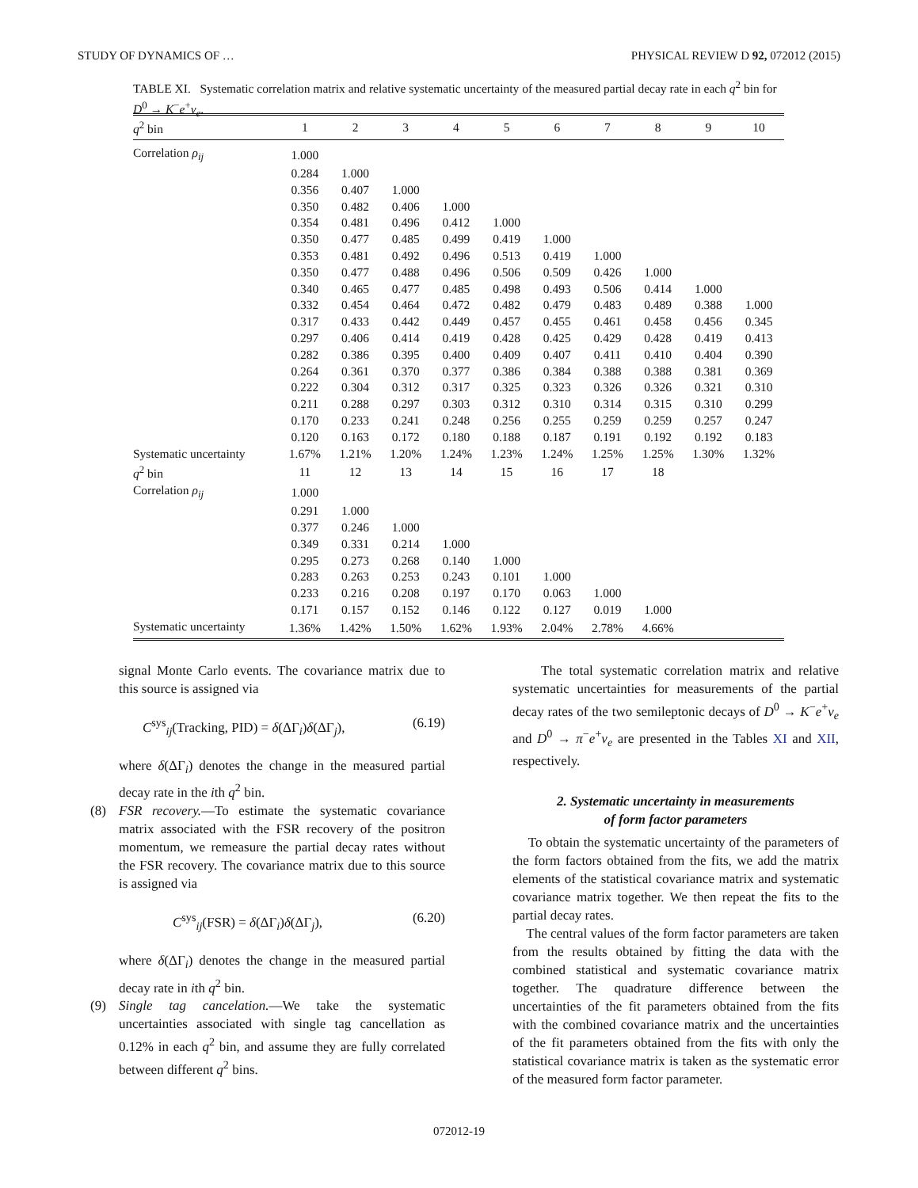STUDY OF DYNAMICS OF … PHYSICAL REVIEW D 92, 072012 (2015)
TABLE XI. Systematic correlation matrix and relative systematic uncertainty of the measured partial decay rate in each q<sup>2</sup> bin for D<sup>0</sup> → K<sup>−</sup>e<sup>+</sup>ν<sub>e</sub>.
| q<sup>2</sup> bin | 1 | 2 | 3 | 4 | 5 | 6 | 7 | 8 | 9 | 10 |
| --- | --- | --- | --- | --- | --- | --- | --- | --- | --- | --- |
| Correlation ρ<sub>ij</sub> | 1.000 | | | | | | | | | |
| | 0.284 | 1.000 | | | | | | | | |
| | 0.356 | 0.407 | 1.000 | | | | | | | |
| | 0.350 | 0.482 | 0.406 | 1.000 | | | | | | |
| | 0.354 | 0.481 | 0.496 | 0.412 | 1.000 | | | | | |
| | 0.350 | 0.477 | 0.485 | 0.499 | 0.419 | 1.000 | | | | |
| | 0.353 | 0.481 | 0.492 | 0.496 | 0.513 | 0.419 | 1.000 | | | |
| | 0.350 | 0.477 | 0.488 | 0.496 | 0.506 | 0.509 | 0.426 | 1.000 | | |
| | 0.340 | 0.465 | 0.477 | 0.485 | 0.498 | 0.493 | 0.506 | 0.414 | 1.000 | |
| | 0.332 | 0.454 | 0.464 | 0.472 | 0.482 | 0.479 | 0.483 | 0.489 | 0.388 | 1.000 |
| | 0.317 | 0.433 | 0.442 | 0.449 | 0.457 | 0.455 | 0.461 | 0.458 | 0.456 | 0.345 |
| | 0.297 | 0.406 | 0.414 | 0.419 | 0.428 | 0.425 | 0.429 | 0.428 | 0.419 | 0.413 |
| | 0.282 | 0.386 | 0.395 | 0.400 | 0.409 | 0.407 | 0.411 | 0.410 | 0.404 | 0.390 |
| | 0.264 | 0.361 | 0.370 | 0.377 | 0.386 | 0.384 | 0.388 | 0.388 | 0.381 | 0.369 |
| | 0.222 | 0.304 | 0.312 | 0.317 | 0.325 | 0.323 | 0.326 | 0.326 | 0.321 | 0.310 |
| | 0.211 | 0.288 | 0.297 | 0.303 | 0.312 | 0.310 | 0.314 | 0.315 | 0.310 | 0.299 |
| | 0.170 | 0.233 | 0.241 | 0.248 | 0.256 | 0.255 | 0.259 | 0.259 | 0.257 | 0.247 |
| | 0.120 | 0.163 | 0.172 | 0.180 | 0.188 | 0.187 | 0.191 | 0.192 | 0.192 | 0.183 |
| Systematic uncertainty | 1.67% | 1.21% | 1.20% | 1.24% | 1.23% | 1.24% | 1.25% | 1.25% | 1.30% | 1.32% |
| q<sup>2</sup> bin | 11 | 12 | 13 | 14 | 15 | 16 | 17 | 18 | | |
| Correlation ρ<sub>ij</sub> | 1.000 | | | | | | | | | |
| | 0.291 | 1.000 | | | | | | | | |
| | 0.377 | 0.246 | 1.000 | | | | | | | |
| | 0.349 | 0.331 | 0.214 | 1.000 | | | | | | |
| | 0.295 | 0.273 | 0.268 | 0.140 | 1.000 | | | | | |
| | 0.283 | 0.263 | 0.253 | 0.243 | 0.101 | 1.000 | | | | |
| | 0.233 | 0.216 | 0.208 | 0.197 | 0.170 | 0.063 | 1.000 | | | |
| | 0.171 | 0.157 | 0.152 | 0.146 | 0.122 | 0.127 | 0.019 | 1.000 | | |
| Systematic uncertainty | 1.36% | 1.42% | 1.50% | 1.62% | 1.93% | 2.04% | 2.78% | 4.66% | | |
signal Monte Carlo events. The covariance matrix due to this source is assigned via
C<sup>sys</sup><sub>ij</sub>(Tracking, PID) = δ(ΔΓ<sub>i</sub>)δ(ΔΓ<sub>j</sub>), (6.19)
where δ(ΔΓ<sub>i</sub>) denotes the change in the measured partial decay rate in the ith q<sup>2</sup> bin.
(8) FSR recovery.—To estimate the systematic covariance matrix associated with the FSR recovery of the positron momentum, we remeasure the partial decay rates without the FSR recovery. The covariance matrix due to this source is assigned via
C<sup>sys</sup><sub>ij</sub>(FSR) = δ(ΔΓ<sub>i</sub>)δ(ΔΓ<sub>j</sub>), (6.20)
where δ(ΔΓ<sub>i</sub>) denotes the change in the measured partial decay rate in ith q<sup>2</sup> bin.
(9) Single tag cancelation.—We take the systematic uncertainties associated with single tag cancellation as 0.12% in each q<sup>2</sup> bin, and assume they are fully correlated between different q<sup>2</sup> bins.
The total systematic correlation matrix and relative systematic uncertainties for measurements of the partial decay rates of the two semileptonic decays of D<sup>0</sup> → K<sup>−</sup>e<sup>+</sup>ν<sub>e</sub> and D<sup>0</sup> → π<sup>−</sup>e<sup>+</sup>ν<sub>e</sub> are presented in the Tables XI and XII, respectively.
2. Systematic uncertainty in measurements
of form factor parameters
To obtain the systematic uncertainty of the parameters of the form factors obtained from the fits, we add the matrix elements of the statistical covariance matrix and systematic covariance matrix together. We then repeat the fits to the partial decay rates.
The central values of the form factor parameters are taken from the results obtained by fitting the data with the combined statistical and systematic covariance matrix together. The quadrature difference between the uncertainties of the fit parameters obtained from the fits with the combined covariance matrix and the uncertainties of the fit parameters obtained from the fits with only the statistical covariance matrix is taken as the systematic error of the measured form factor parameter.
072012-19